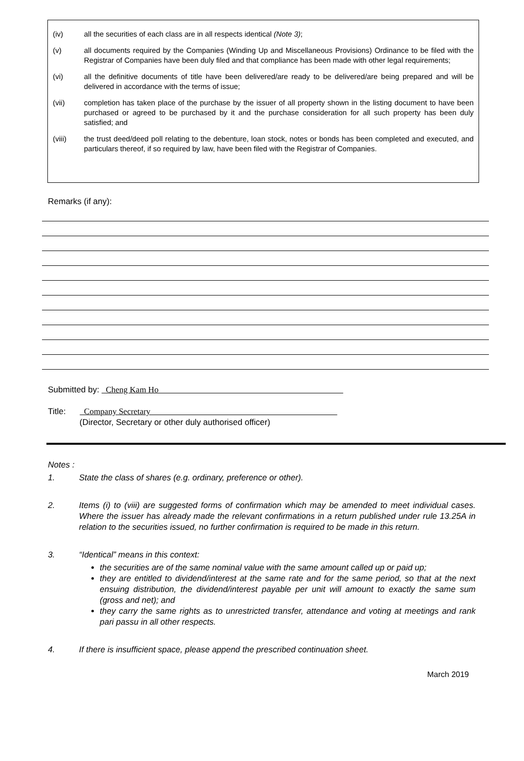(iv) all the securities of each class are in all respects identical (Note 3);
(v) all documents required by the Companies (Winding Up and Miscellaneous Provisions) Ordinance to be filed with the Registrar of Companies have been duly filed and that compliance has been made with other legal requirements;
(vi) all the definitive documents of title have been delivered/are ready to be delivered/are being prepared and will be delivered in accordance with the terms of issue;
(vii) completion has taken place of the purchase by the issuer of all property shown in the listing document to have been purchased or agreed to be purchased by it and the purchase consideration for all such property has been duly satisfied; and
(viii) the trust deed/deed poll relating to the debenture, loan stock, notes or bonds has been completed and executed, and particulars thereof, if so required by law, have been filed with the Registrar of Companies.
Remarks (if any):
Submitted by: Cheng Kam Ho
Title: Company Secretary
(Director, Secretary or other duly authorised officer)
Notes :
1. State the class of shares (e.g. ordinary, preference or other).
2. Items (i) to (viii) are suggested forms of confirmation which may be amended to meet individual cases. Where the issuer has already made the relevant confirmations in a return published under rule 13.25A in relation to the securities issued, no further confirmation is required to be made in this return.
3. “Identical” means in this context:
the securities are of the same nominal value with the same amount called up or paid up;
they are entitled to dividend/interest at the same rate and for the same period, so that at the next ensuing distribution, the dividend/interest payable per unit will amount to exactly the same sum (gross and net); and
they carry the same rights as to unrestricted transfer, attendance and voting at meetings and rank pari passu in all other respects.
4. If there is insufficient space, please append the prescribed continuation sheet.
March 2019